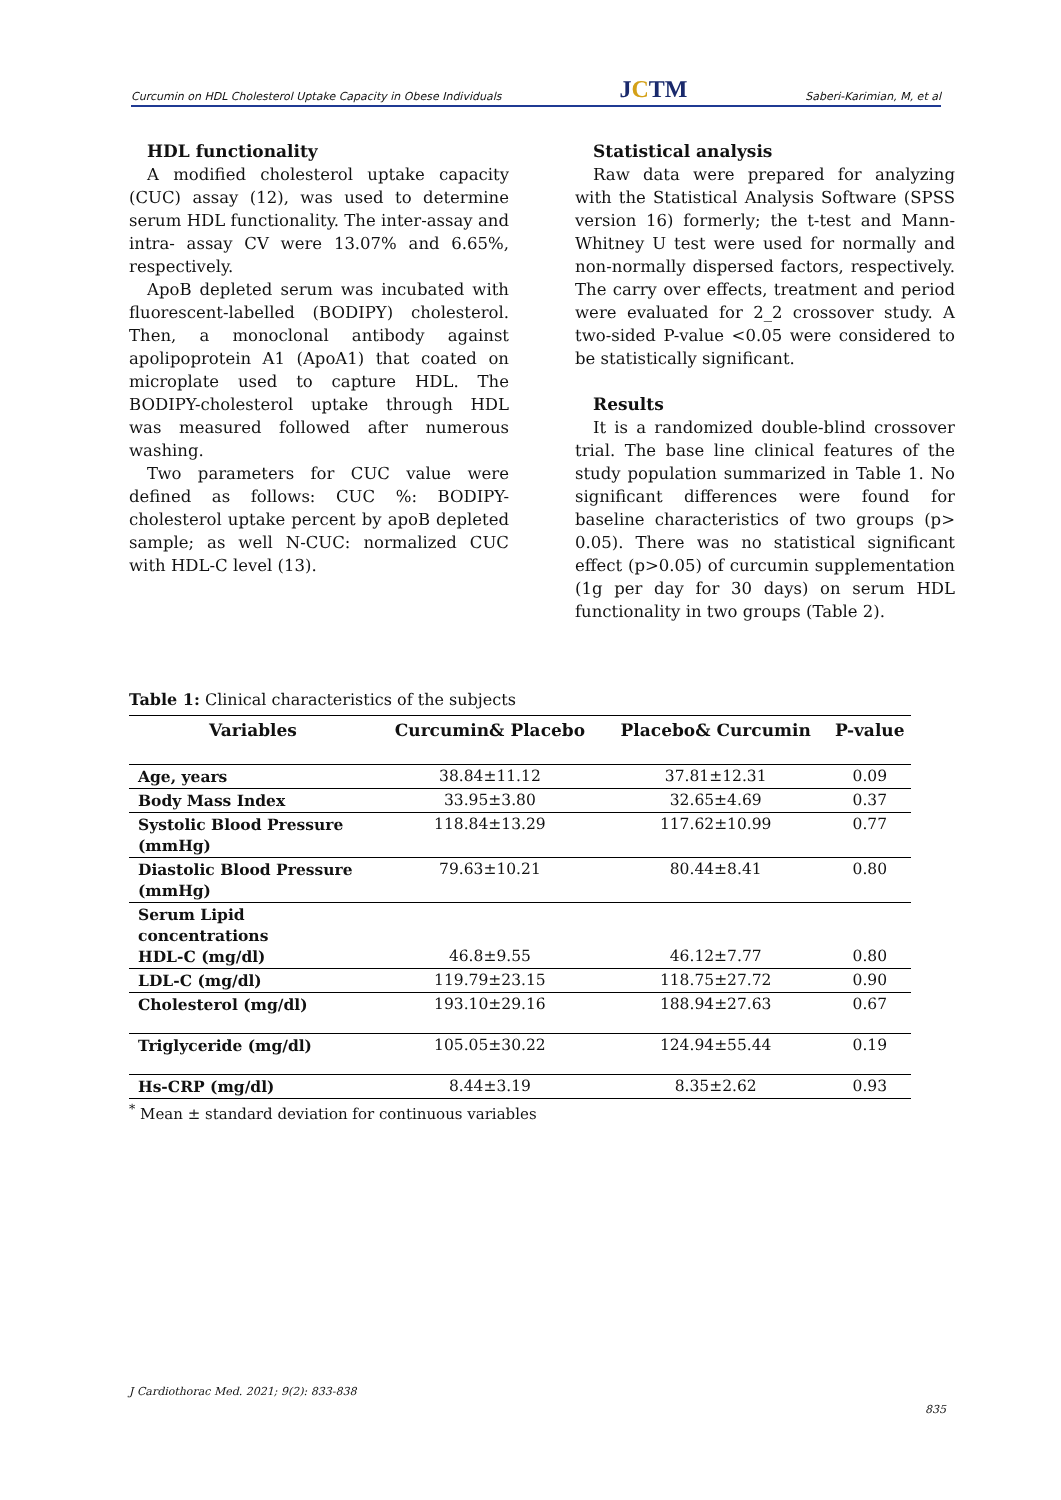Curcumin on HDL Cholesterol Uptake Capacity in Obese Individuals JCTM Saberi-Karimian, M, et al
HDL functionality
A modified cholesterol uptake capacity (CUC) assay (12), was used to determine serum HDL functionality. The inter-assay and intra- assay CV were 13.07% and 6.65%, respectively.
ApoB depleted serum was incubated with fluorescent-labelled (BODIPY) cholesterol. Then, a monoclonal antibody against apolipoprotein A1 (ApoA1) that coated on microplate used to capture HDL. The BODIPY-cholesterol uptake through HDL was measured followed after numerous washing.
Two parameters for CUC value were defined as follows: CUC %: BODIPY-cholesterol uptake percent by apoB depleted sample; as well N-CUC: normalized CUC with HDL-C level (13).
Statistical analysis
Raw data were prepared for analyzing with the Statistical Analysis Software (SPSS version 16) formerly; the t-test and Mann-Whitney U test were used for normally and non-normally dispersed factors, respectively. The carry over effects, treatment and period were evaluated for 2_2 crossover study. A two-sided P-value <0.05 were considered to be statistically significant.
Results
It is a randomized double-blind crossover trial. The base line clinical features of the study population summarized in Table 1. No significant differences were found for baseline characteristics of two groups (p> 0.05). There was no statistical significant effect (p>0.05) of curcumin supplementation (1g per day for 30 days) on serum HDL functionality in two groups (Table 2).
Table 1: Clinical characteristics of the subjects
| Variables | Curcumin& Placebo | Placebo& Curcumin | P-value |
| --- | --- | --- | --- |
| Age, years | 38.84±11.12 | 37.81±12.31 | 0.09 |
| Body Mass Index | 33.95±3.80 | 32.65±4.69 | 0.37 |
| Systolic Blood Pressure (mmHg) | 118.84±13.29 | 117.62±10.99 | 0.77 |
| Diastolic Blood Pressure (mmHg) | 79.63±10.21 | 80.44±8.41 | 0.80 |
| Serum Lipid concentrations HDL-C (mg/dl) | 46.8±9.55 | 46.12±7.77 | 0.80 |
| LDL-C (mg/dl) | 119.79±23.15 | 118.75±27.72 | 0.90 |
| Cholesterol (mg/dl) | 193.10±29.16 | 188.94±27.63 | 0.67 |
| Triglyceride (mg/dl) | 105.05±30.22 | 124.94±55.44 | 0.19 |
| Hs-CRP (mg/dl) | 8.44±3.19 | 8.35±2.62 | 0.93 |
<sup>*</sup> Mean ± standard deviation for continuous variables
J Cardiothorac Med. 2021; 9(2): 833-838
835